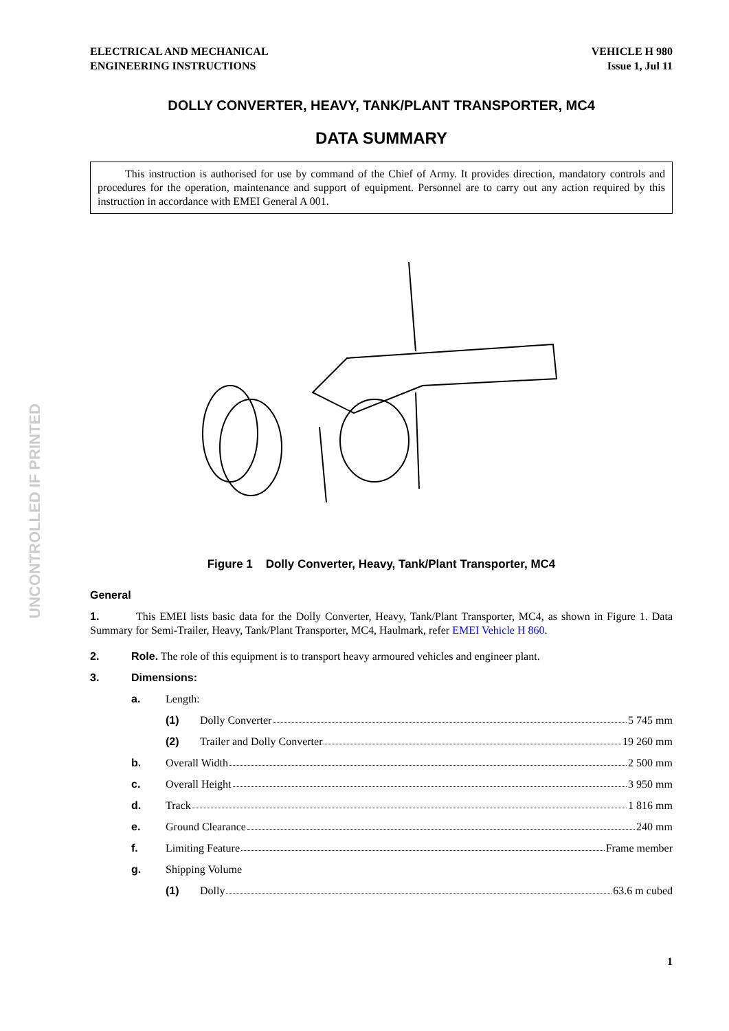UNCONTROLLED IF PRINTED
ELECTRICAL AND MECHANICAL
ENGINEERING INSTRUCTIONS
VEHICLE H 980
Issue 1, Jul 11
DOLLY CONVERTER, HEAVY, TANK/PLANT TRANSPORTER, MC4
DATA SUMMARY
This instruction is authorised for use by command of the Chief of Army. It provides direction, mandatory controls and procedures for the operation, maintenance and support of equipment. Personnel are to carry out any action required by this instruction in accordance with EMEI General A 001.
Figure 1 Dolly Converter, Heavy, Tank/Plant Transporter, MC4
General
1. This EMEI lists basic data for the Dolly Converter, Heavy, Tank/Plant Transporter, MC4, as shown in Figure 1. Data Summary for Semi-Trailer, Heavy, Tank/Plant Transporter, MC4, Haulmark, refer EMEI Vehicle H 860.
2. Role. The role of this equipment is to transport heavy armoured vehicles and engineer plant.
3. Dimensions:
a. Length:
(1) Dolly Converter 5 745 mm
(2) Trailer and Dolly Converter 19 260 mm
b. Overall Width 2 500 mm
c. Overall Height 3 950 mm
d. Track 1 816 mm
e. Ground Clearance 240 mm
f. Limiting Feature Frame member
g. Shipping Volume
(1) Dolly 63.6 m cubed
1